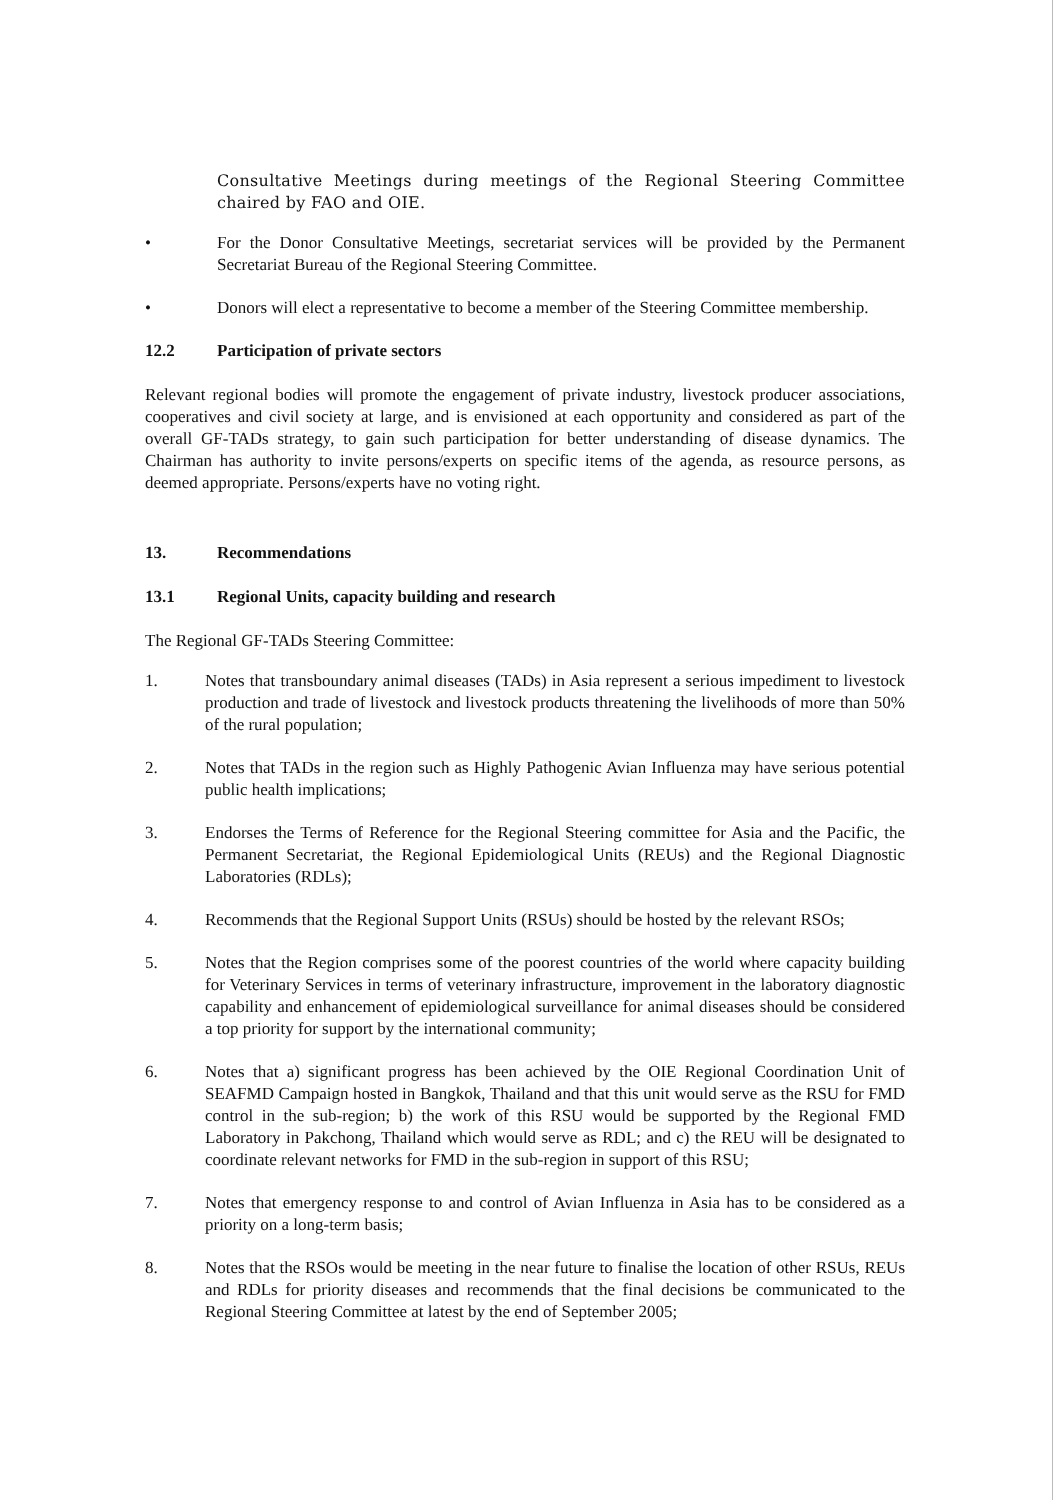Consultative Meetings during meetings of the Regional Steering Committee chaired by FAO and OIE.
• For the Donor Consultative Meetings, secretariat services will be provided by the Permanent Secretariat Bureau of the Regional Steering Committee.
• Donors will elect a representative to become a member of the Steering Committee membership.
12.2 Participation of private sectors
Relevant regional bodies will promote the engagement of private industry, livestock producer associations, cooperatives and civil society at large, and is envisioned at each opportunity and considered as part of the overall GF-TADs strategy, to gain such participation for better understanding of disease dynamics. The Chairman has authority to invite persons/experts on specific items of the agenda, as resource persons, as deemed appropriate. Persons/experts have no voting right.
13. Recommendations
13.1 Regional Units, capacity building and research
The Regional GF-TADs Steering Committee:
1. Notes that transboundary animal diseases (TADs) in Asia represent a serious impediment to livestock production and trade of livestock and livestock products threatening the livelihoods of more than 50% of the rural population;
2. Notes that TADs in the region such as Highly Pathogenic Avian Influenza may have serious potential public health implications;
3. Endorses the Terms of Reference for the Regional Steering committee for Asia and the Pacific, the Permanent Secretariat, the Regional Epidemiological Units (REUs) and the Regional Diagnostic Laboratories (RDLs);
4. Recommends that the Regional Support Units (RSUs) should be hosted by the relevant RSOs;
5. Notes that the Region comprises some of the poorest countries of the world where capacity building for Veterinary Services in terms of veterinary infrastructure, improvement in the laboratory diagnostic capability and enhancement of epidemiological surveillance for animal diseases should be considered a top priority for support by the international community;
6. Notes that a) significant progress has been achieved by the OIE Regional Coordination Unit of SEAFMD Campaign hosted in Bangkok, Thailand and that this unit would serve as the RSU for FMD control in the sub-region; b) the work of this RSU would be supported by the Regional FMD Laboratory in Pakchong, Thailand which would serve as RDL; and c) the REU will be designated to coordinate relevant networks for FMD in the sub-region in support of this RSU;
7. Notes that emergency response to and control of Avian Influenza in Asia has to be considered as a priority on a long-term basis;
8. Notes that the RSOs would be meeting in the near future to finalise the location of other RSUs, REUs and RDLs for priority diseases and recommends that the final decisions be communicated to the Regional Steering Committee at latest by the end of September 2005;